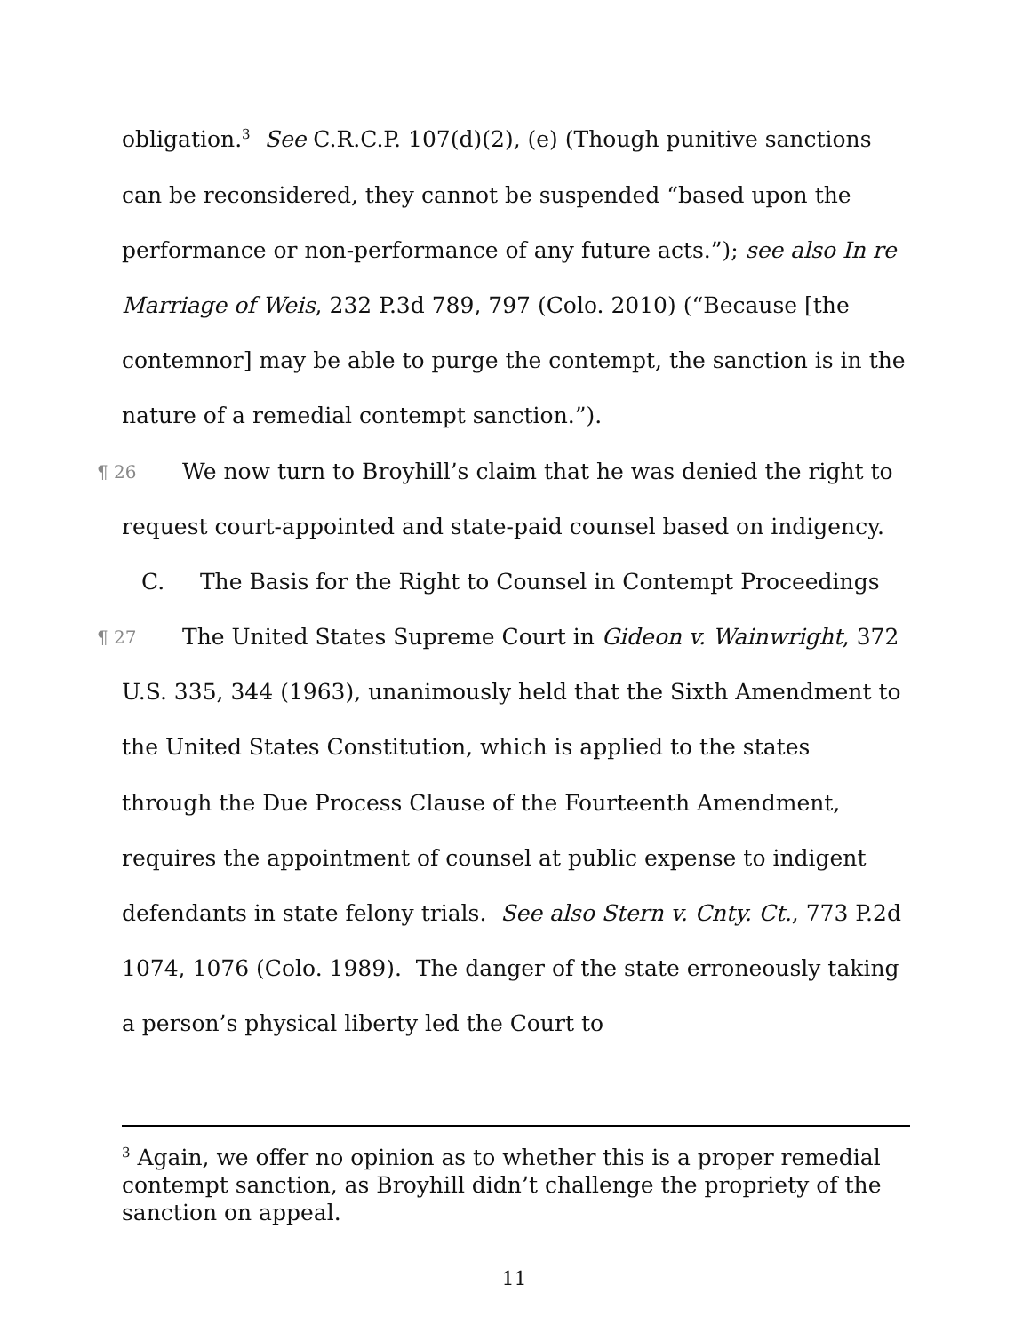obligation.<sup>3</sup> See C.R.C.P. 107(d)(2), (e) (Though punitive sanctions can be reconsidered, they cannot be suspended “based upon the performance or non-performance of any future acts.”); see also In re Marriage of Weis, 232 P.3d 789, 797 (Colo. 2010) (“Because [the contemnor] may be able to purge the contempt, the sanction is in the nature of a remedial contempt sanction.”).
¶ 26 We now turn to Broyhill’s claim that he was denied the right to request court-appointed and state-paid counsel based on indigency.
C. The Basis for the Right to Counsel in Contempt Proceedings
¶ 27 The United States Supreme Court in Gideon v. Wainwright, 372 U.S. 335, 344 (1963), unanimously held that the Sixth Amendment to the United States Constitution, which is applied to the states through the Due Process Clause of the Fourteenth Amendment, requires the appointment of counsel at public expense to indigent defendants in state felony trials. See also Stern v. Cnty. Ct., 773 P.2d 1074, 1076 (Colo. 1989). The danger of the state erroneously taking a person’s physical liberty led the Court to
<sup>3</sup> Again, we offer no opinion as to whether this is a proper remedial contempt sanction, as Broyhill didn’t challenge the propriety of the sanction on appeal.
11